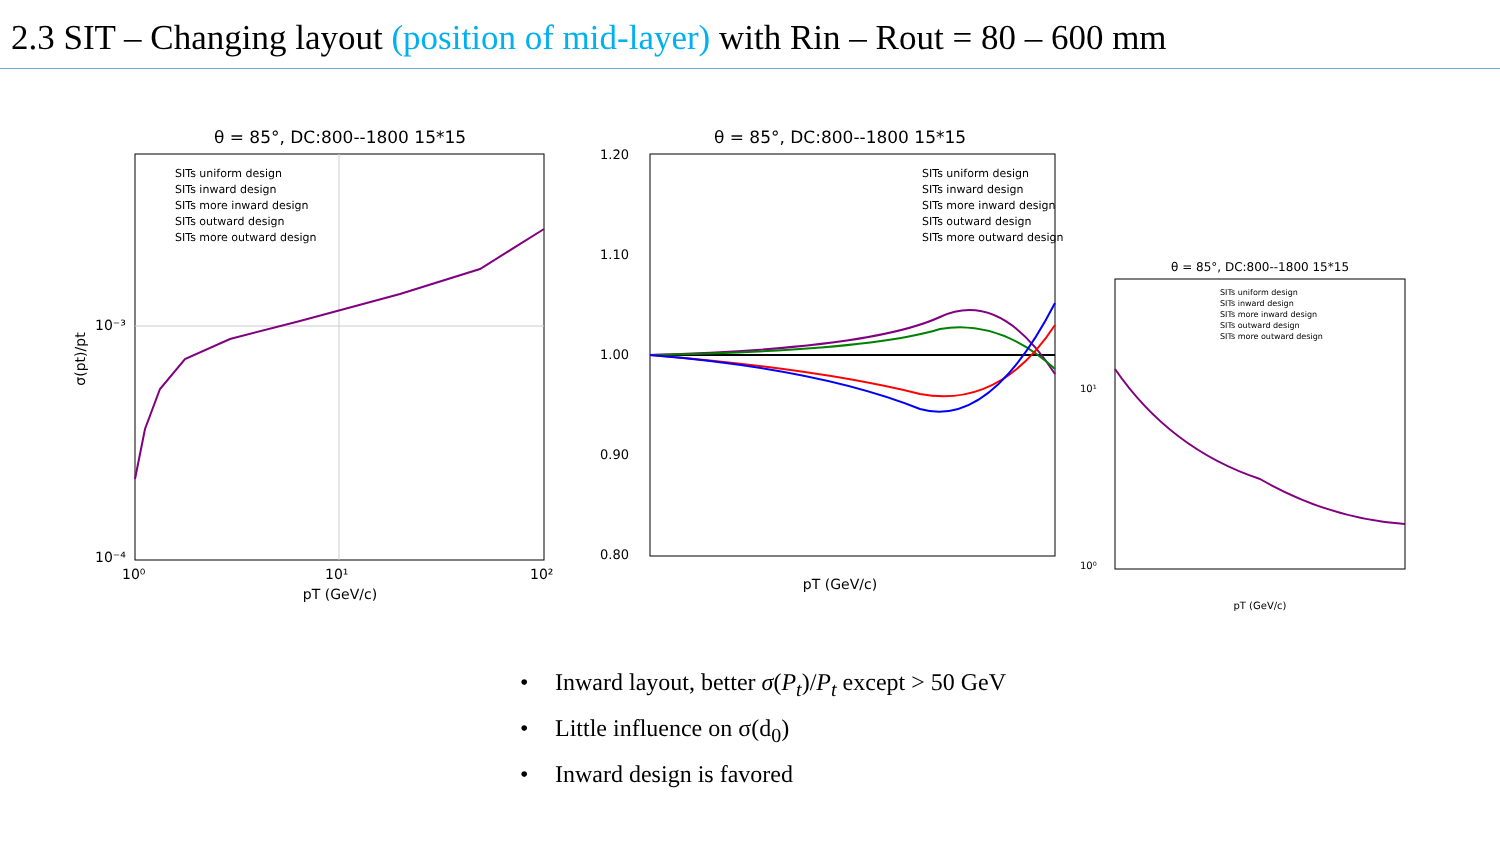2.3 SIT – Changing layout (position of mid-layer) with Rin – Rout = 80 – 600 mm
θ = 85°, DC:800--1800 15*15
10⁻³
10⁻⁴
10⁰
10¹
10²
pT (GeV/c)
σ(pt)/pt
SITs uniform design
SITs inward design
SITs more inward design
SITs outward design
SITs more outward design
θ = 85°, DC:800--1800 15*15
1.20
1.10
1.00
0.90
0.80
pT (GeV/c)
SITs uniform design
SITs inward design
SITs more inward design
SITs outward design
SITs more outward design
θ = 85°, DC:800--1800 15*15
10¹
10⁰
pT (GeV/c)
SITs uniform design
SITs inward design
SITs more inward design
SITs outward design
SITs more outward design
• Inward layout, better σ(P<sub>t</sub>)/P<sub>t</sub> except > 50 GeV
• Little influence on σ(d<sub>0</sub>)
• Inward design is favored